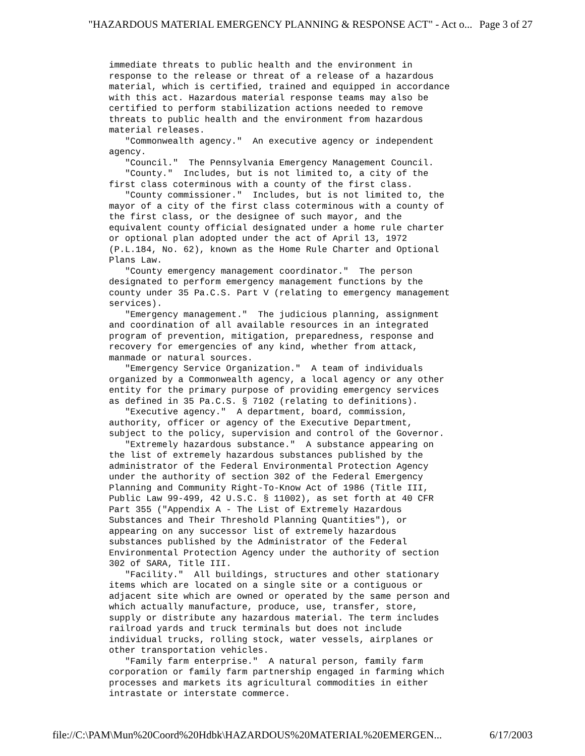"HAZARDOUS MATERIAL EMERGENCY PLANNING & RESPONSE ACT" - Act o... Page 3 of 27
immediate threats to public health and the environment in
response to the release or threat of a release of a hazardous
material, which is certified, trained and equipped in accordance
with this act. Hazardous material response teams may also be
certified to perform stabilization actions needed to remove
threats to public health and the environment from hazardous
material releases.
   "Commonwealth agency."  An executive agency or independent
agency.
   "Council."  The Pennsylvania Emergency Management Council.
   "County."  Includes, but is not limited to, a city of the
first class coterminous with a county of the first class.
   "County commissioner."  Includes, but is not limited to, the
mayor of a city of the first class coterminous with a county of
the first class, or the designee of such mayor, and the
equivalent county official designated under a home rule charter
or optional plan adopted under the act of April 13, 1972
(P.L.184, No. 62), known as the Home Rule Charter and Optional
Plans Law.
   "County emergency management coordinator."  The person
designated to perform emergency management functions by the
county under 35 Pa.C.S. Part V (relating to emergency management
services).
   "Emergency management."  The judicious planning, assignment
and coordination of all available resources in an integrated
program of prevention, mitigation, preparedness, response and
recovery for emergencies of any kind, whether from attack,
manmade or natural sources.
   "Emergency Service Organization."  A team of individuals
organized by a Commonwealth agency, a local agency or any other
entity for the primary purpose of providing emergency services
as defined in 35 Pa.C.S. § 7102 (relating to definitions).
   "Executive agency."  A department, board, commission,
authority, officer or agency of the Executive Department,
subject to the policy, supervision and control of the Governor.
   "Extremely hazardous substance."  A substance appearing on
the list of extremely hazardous substances published by the
administrator of the Federal Environmental Protection Agency
under the authority of section 302 of the Federal Emergency
Planning and Community Right-To-Know Act of 1986 (Title III,
Public Law 99-499, 42 U.S.C. § 11002), as set forth at 40 CFR
Part 355 ("Appendix A - The List of Extremely Hazardous
Substances and Their Threshold Planning Quantities"), or
appearing on any successor list of extremely hazardous
substances published by the Administrator of the Federal
Environmental Protection Agency under the authority of section
302 of SARA, Title III.
   "Facility."  All buildings, structures and other stationary
items which are located on a single site or a contiguous or
adjacent site which are owned or operated by the same person and
which actually manufacture, produce, use, transfer, store,
supply or distribute any hazardous material. The term includes
railroad yards and truck terminals but does not include
individual trucks, rolling stock, water vessels, airplanes or
other transportation vehicles.
   "Family farm enterprise."  A natural person, family farm
corporation or family farm partnership engaged in farming which
processes and markets its agricultural commodities in either
intrastate or interstate commerce.
file://C:\PAM\Mun%20Coord%20Hdbk\HAZARDOUS%20MATERIAL%20EMERGEN... 6/17/2003